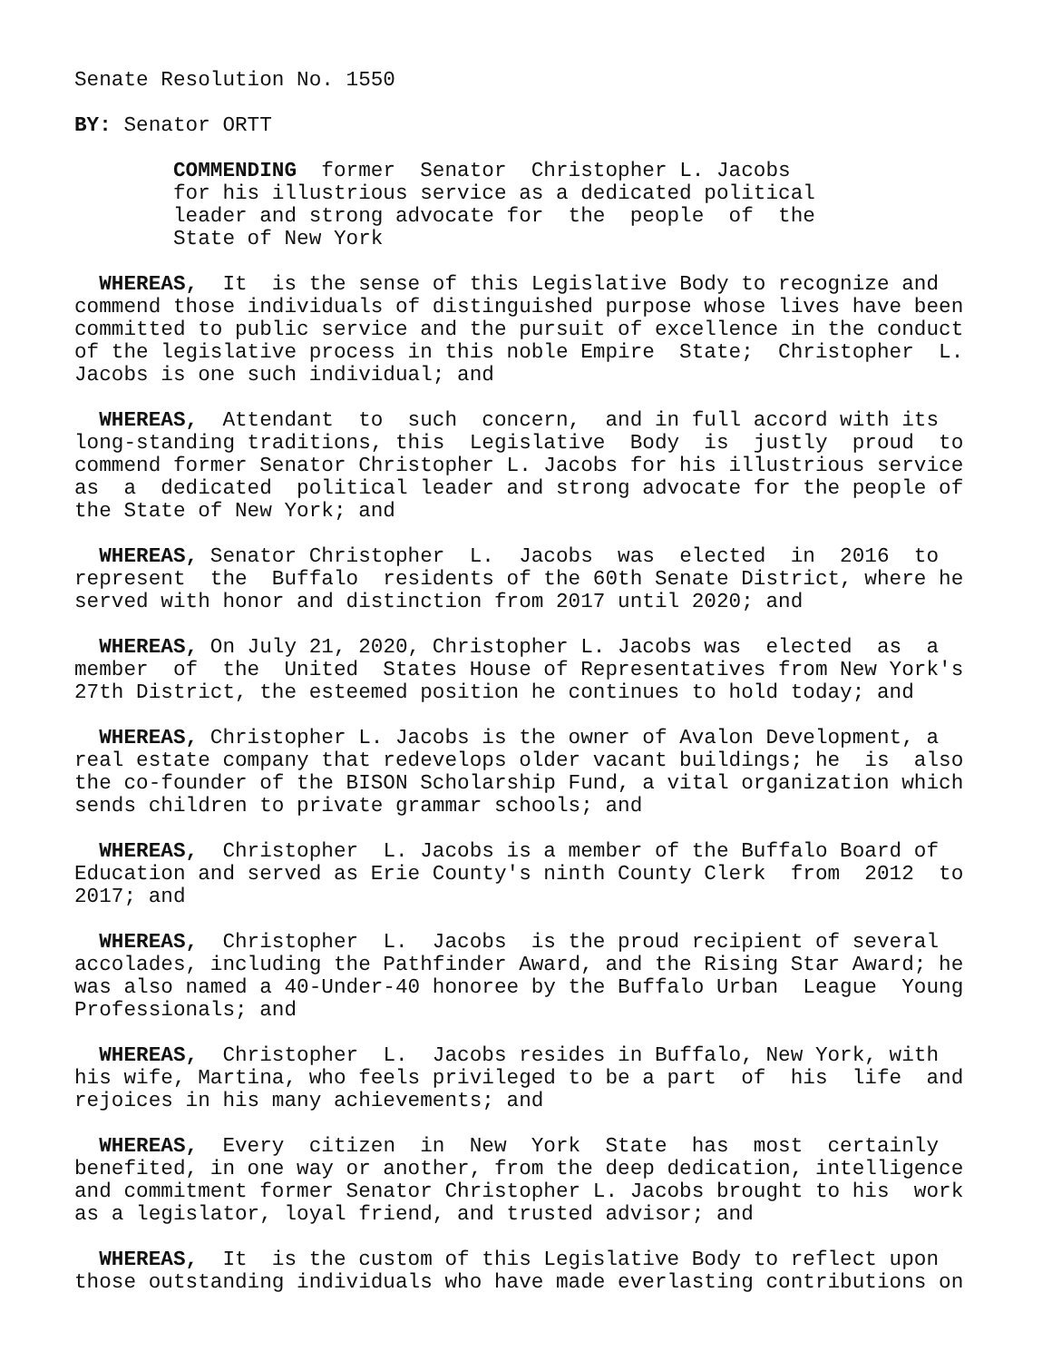Senate Resolution No. 1550
BY: Senator ORTT
COMMENDING former Senator Christopher L. Jacobs for his illustrious service as a dedicated political leader and strong advocate for the people of the State of New York
WHEREAS, It is the sense of this Legislative Body to recognize and commend those individuals of distinguished purpose whose lives have been committed to public service and the pursuit of excellence in the conduct of the legislative process in this noble Empire State; Christopher L. Jacobs is one such individual; and
WHEREAS, Attendant to such concern, and in full accord with its long-standing traditions, this Legislative Body is justly proud to commend former Senator Christopher L. Jacobs for his illustrious service as a dedicated political leader and strong advocate for the people of the State of New York; and
WHEREAS, Senator Christopher L. Jacobs was elected in 2016 to represent the Buffalo residents of the 60th Senate District, where he served with honor and distinction from 2017 until 2020; and
WHEREAS, On July 21, 2020, Christopher L. Jacobs was elected as a member of the United States House of Representatives from New York's 27th District, the esteemed position he continues to hold today; and
WHEREAS, Christopher L. Jacobs is the owner of Avalon Development, a real estate company that redevelops older vacant buildings; he is also the co-founder of the BISON Scholarship Fund, a vital organization which sends children to private grammar schools; and
WHEREAS, Christopher L. Jacobs is a member of the Buffalo Board of Education and served as Erie County's ninth County Clerk from 2012 to 2017; and
WHEREAS, Christopher L. Jacobs is the proud recipient of several accolades, including the Pathfinder Award, and the Rising Star Award; he was also named a 40-Under-40 honoree by the Buffalo Urban League Young Professionals; and
WHEREAS, Christopher L. Jacobs resides in Buffalo, New York, with his wife, Martina, who feels privileged to be a part of his life and rejoices in his many achievements; and
WHEREAS, Every citizen in New York State has most certainly benefited, in one way or another, from the deep dedication, intelligence and commitment former Senator Christopher L. Jacobs brought to his work as a legislator, loyal friend, and trusted advisor; and
WHEREAS, It is the custom of this Legislative Body to reflect upon those outstanding individuals who have made everlasting contributions on